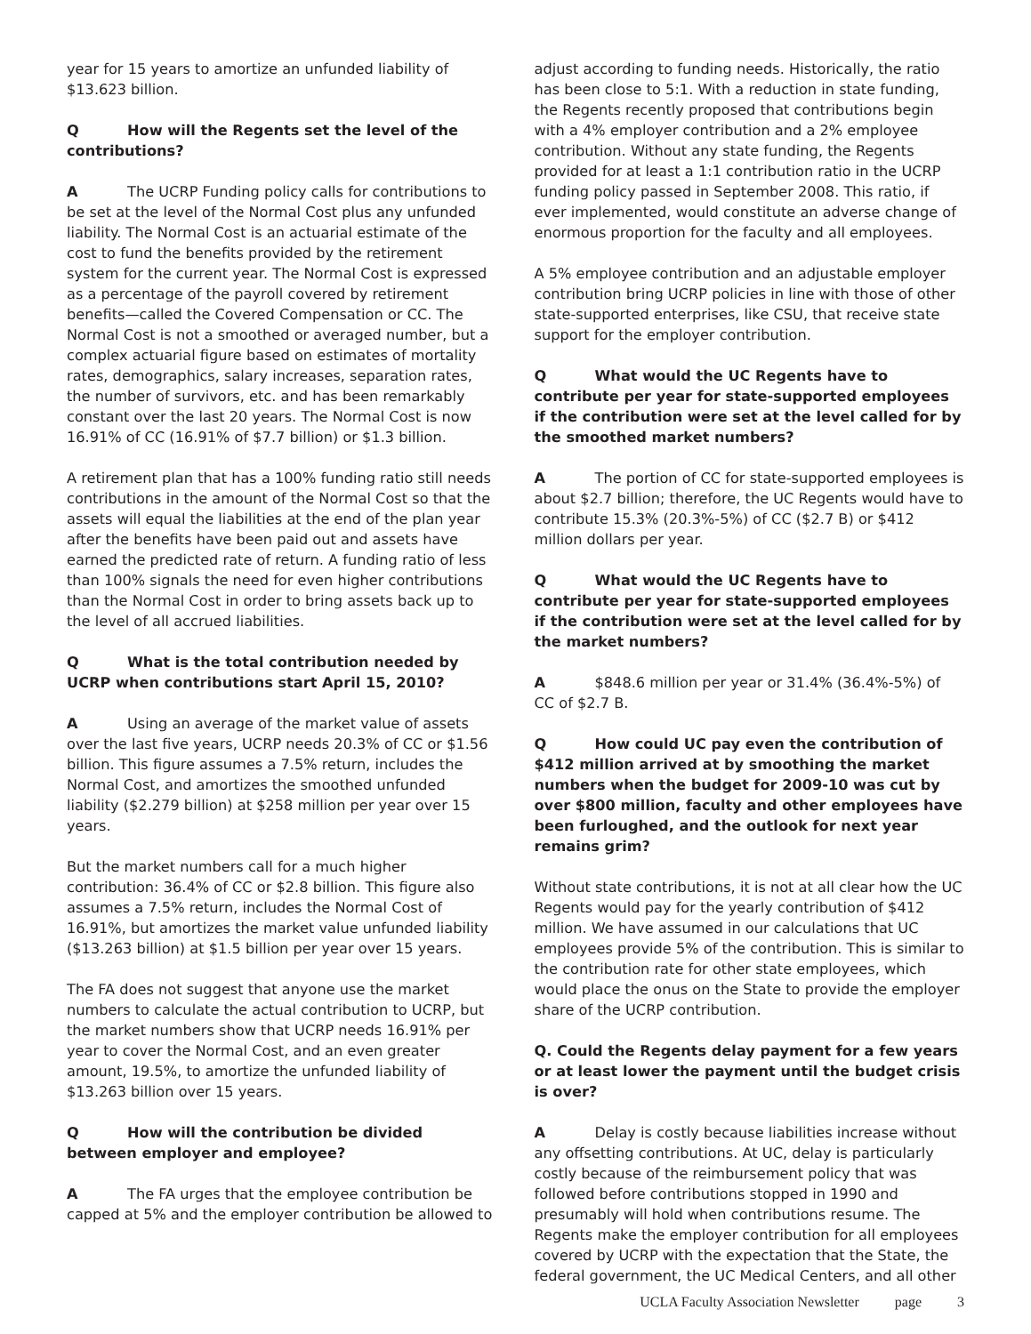year for 15 years to amortize an unfunded liability of $13.623 billion.
Q How will the Regents set the level of the contributions?
A The UCRP Funding policy calls for contributions to be set at the level of the Normal Cost plus any unfunded liability. The Normal Cost is an actuarial estimate of the cost to fund the benefits provided by the retirement system for the current year. The Normal Cost is expressed as a percentage of the payroll covered by retirement benefits—called the Covered Compensation or CC. The Normal Cost is not a smoothed or averaged number, but a complex actuarial figure based on estimates of mortality rates, demographics, salary increases, separation rates, the number of survivors, etc. and has been remarkably constant over the last 20 years. The Normal Cost is now 16.91% of CC (16.91% of $7.7 billion) or $1.3 billion.
A retirement plan that has a 100% funding ratio still needs contributions in the amount of the Normal Cost so that the assets will equal the liabilities at the end of the plan year after the benefits have been paid out and assets have earned the predicted rate of return. A funding ratio of less than 100% signals the need for even higher contributions than the Normal Cost in order to bring assets back up to the level of all accrued liabilities.
Q What is the total contribution needed by UCRP when contributions start April 15, 2010?
A Using an average of the market value of assets over the last five years, UCRP needs 20.3% of CC or $1.56 billion. This figure assumes a 7.5% return, includes the Normal Cost, and amortizes the smoothed unfunded liability ($2.279 billion) at $258 million per year over 15 years.
But the market numbers call for a much higher contribution: 36.4% of CC or $2.8 billion. This figure also assumes a 7.5% return, includes the Normal Cost of 16.91%, but amortizes the market value unfunded liability ($13.263 billion) at $1.5 billion per year over 15 years.
The FA does not suggest that anyone use the market numbers to calculate the actual contribution to UCRP, but the market numbers show that UCRP needs 16.91% per year to cover the Normal Cost, and an even greater amount, 19.5%, to amortize the unfunded liability of $13.263 billion over 15 years.
Q How will the contribution be divided between employer and employee?
A The FA urges that the employee contribution be capped at 5% and the employer contribution be allowed to
adjust according to funding needs. Historically, the ratio has been close to 5:1. With a reduction in state funding, the Regents recently proposed that contributions begin with a 4% employer contribution and a 2% employee contribution. Without any state funding, the Regents provided for at least a 1:1 contribution ratio in the UCRP funding policy passed in September 2008. This ratio, if ever implemented, would constitute an adverse change of enormous proportion for the faculty and all employees.
A 5% employee contribution and an adjustable employer contribution bring UCRP policies in line with those of other state-supported enterprises, like CSU, that receive state support for the employer contribution.
Q What would the UC Regents have to contribute per year for state-supported employees if the contribution were set at the level called for by the smoothed market numbers?
A The portion of CC for state-supported employees is about $2.7 billion; therefore, the UC Regents would have to contribute 15.3% (20.3%-5%) of CC ($2.7 B) or $412 million dollars per year.
Q What would the UC Regents have to contribute per year for state-supported employees if the contribution were set at the level called for by the market numbers?
A $848.6 million per year or 31.4% (36.4%-5%) of CC of $2.7 B.
Q How could UC pay even the contribution of $412 million arrived at by smoothing the market numbers when the budget for 2009-10 was cut by over $800 million, faculty and other employees have been furloughed, and the outlook for next year remains grim?
Without state contributions, it is not at all clear how the UC Regents would pay for the yearly contribution of $412 million. We have assumed in our calculations that UC employees provide 5% of the contribution. This is similar to the contribution rate for other state employees, which would place the onus on the State to provide the employer share of the UCRP contribution.
Q. Could the Regents delay payment for a few years or at least lower the payment until the budget crisis is over?
A Delay is costly because liabilities increase without any offsetting contributions. At UC, delay is particularly costly because of the reimbursement policy that was followed before contributions stopped in 1990 and presumably will hold when contributions resume. The Regents make the employer contribution for all employees covered by UCRP with the expectation that the State, the federal government, the UC Medical Centers, and all other
UCLA Faculty Association Newsletter page 3